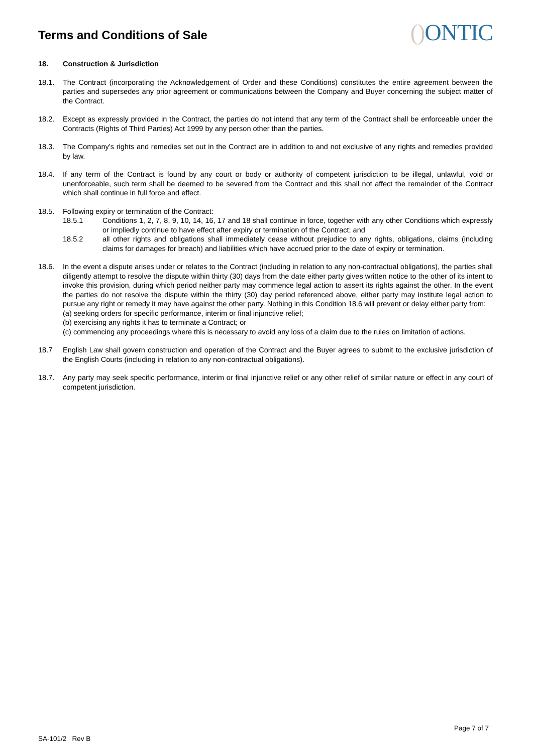Terms and Conditions of Sale
() ONTIC
18. Construction & Jurisdiction
18.1. The Contract (incorporating the Acknowledgement of Order and these Conditions) constitutes the entire agreement between the parties and supersedes any prior agreement or communications between the Company and Buyer concerning the subject matter of the Contract.
18.2. Except as expressly provided in the Contract, the parties do not intend that any term of the Contract shall be enforceable under the Contracts (Rights of Third Parties) Act 1999 by any person other than the parties.
18.3. The Company’s rights and remedies set out in the Contract are in addition to and not exclusive of any rights and remedies provided by law.
18.4. If any term of the Contract is found by any court or body or authority of competent jurisdiction to be illegal, unlawful, void or unenforceable, such term shall be deemed to be severed from the Contract and this shall not affect the remainder of the Contract which shall continue in full force and effect.
18.5. Following expiry or termination of the Contract:
18.5.1 Conditions 1, 2, 7, 8, 9, 10, 14, 16, 17 and 18 shall continue in force, together with any other Conditions which expressly or impliedly continue to have effect after expiry or termination of the Contract; and
18.5.2 all other rights and obligations shall immediately cease without prejudice to any rights, obligations, claims (including claims for damages for breach) and liabilities which have accrued prior to the date of expiry or termination.
18.6. In the event a dispute arises under or relates to the Contract (including in relation to any non-contractual obligations), the parties shall diligently attempt to resolve the dispute within thirty (30) days from the date either party gives written notice to the other of its intent to invoke this provision, during which period neither party may commence legal action to assert its rights against the other. In the event the parties do not resolve the dispute within the thirty (30) day period referenced above, either party may institute legal action to pursue any right or remedy it may have against the other party. Nothing in this Condition 18.6 will prevent or delay either party from:
(a) seeking orders for specific performance, interim or final injunctive relief;
(b) exercising any rights it has to terminate a Contract; or
(c) commencing any proceedings where this is necessary to avoid any loss of a claim due to the rules on limitation of actions.
18.7 English Law shall govern construction and operation of the Contract and the Buyer agrees to submit to the exclusive jurisdiction of the English Courts (including in relation to any non-contractual obligations).
18.7. Any party may seek specific performance, interim or final injunctive relief or any other relief of similar nature or effect in any court of competent jurisdiction.
Page 7 of 7
SA-101/2 Rev B